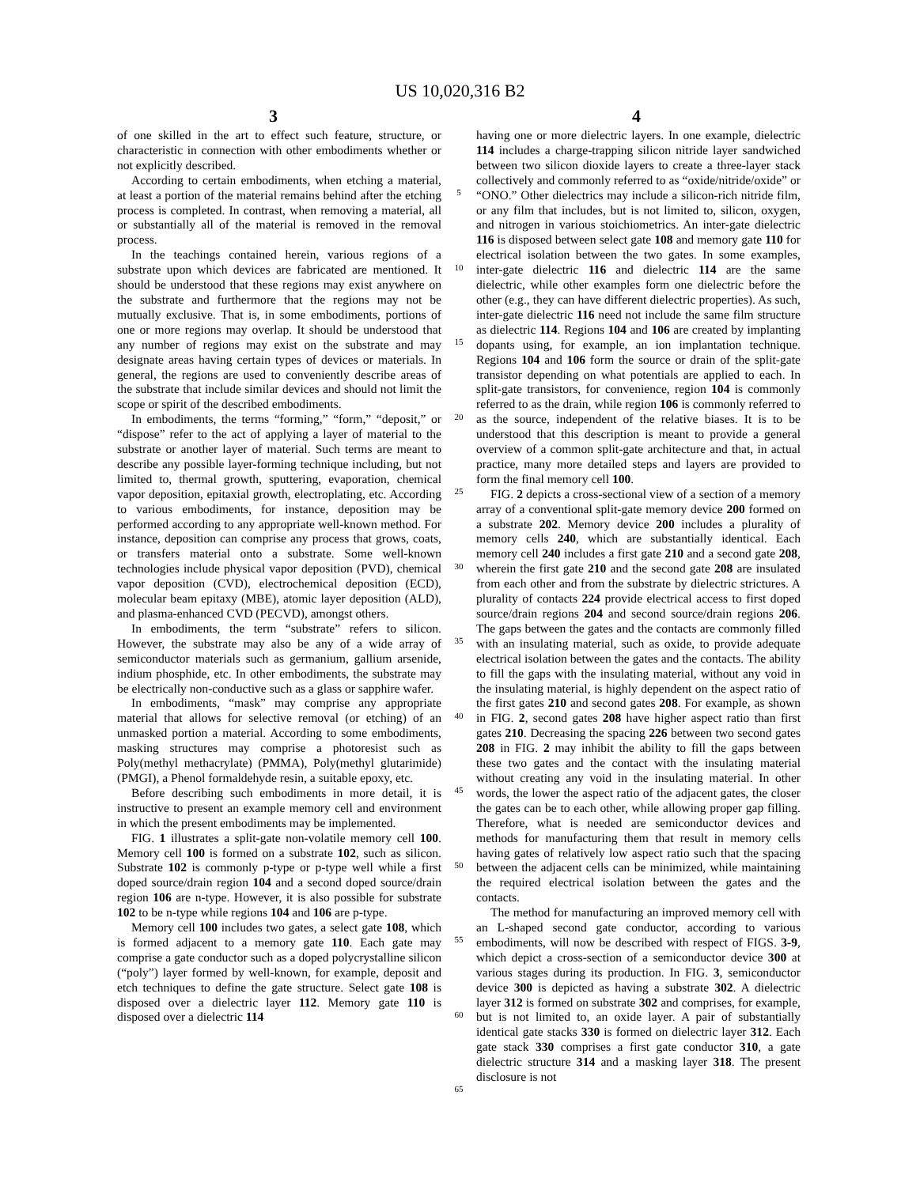US 10,020,316 B2
3 4
of one skilled in the art to effect such feature, structure, or characteristic in connection with other embodiments whether or not explicitly described.
According to certain embodiments, when etching a material, at least a portion of the material remains behind after the etching process is completed. In contrast, when removing a material, all or substantially all of the material is removed in the removal process.
In the teachings contained herein, various regions of a substrate upon which devices are fabricated are mentioned. It should be understood that these regions may exist anywhere on the substrate and furthermore that the regions may not be mutually exclusive. That is, in some embodiments, portions of one or more regions may overlap. It should be understood that any number of regions may exist on the substrate and may designate areas having certain types of devices or materials. In general, the regions are used to conveniently describe areas of the substrate that include similar devices and should not limit the scope or spirit of the described embodiments.
In embodiments, the terms “forming,” “form,” “deposit,” or “dispose” refer to the act of applying a layer of material to the substrate or another layer of material. Such terms are meant to describe any possible layer-forming technique including, but not limited to, thermal growth, sputtering, evaporation, chemical vapor deposition, epitaxial growth, electroplating, etc. According to various embodiments, for instance, deposition may be performed according to any appropriate well-known method. For instance, deposition can comprise any process that grows, coats, or transfers material onto a substrate. Some well-known technologies include physical vapor deposition (PVD), chemical vapor deposition (CVD), electrochemical deposition (ECD), molecular beam epitaxy (MBE), atomic layer deposition (ALD), and plasma-enhanced CVD (PECVD), amongst others.
In embodiments, the term “substrate” refers to silicon. However, the substrate may also be any of a wide array of semiconductor materials such as germanium, gallium arsenide, indium phosphide, etc. In other embodiments, the substrate may be electrically non-conductive such as a glass or sapphire wafer.
In embodiments, “mask” may comprise any appropriate material that allows for selective removal (or etching) of an unmasked portion a material. According to some embodiments, masking structures may comprise a photoresist such as Poly(methyl methacrylate) (PMMA), Poly(methyl glutarimide) (PMGI), a Phenol formaldehyde resin, a suitable epoxy, etc.
Before describing such embodiments in more detail, it is instructive to present an example memory cell and environment in which the present embodiments may be implemented.
FIG. 1 illustrates a split-gate non-volatile memory cell 100. Memory cell 100 is formed on a substrate 102, such as silicon. Substrate 102 is commonly p-type or p-type well while a first doped source/drain region 104 and a second doped source/drain region 106 are n-type. However, it is also possible for substrate 102 to be n-type while regions 104 and 106 are p-type.
Memory cell 100 includes two gates, a select gate 108, which is formed adjacent to a memory gate 110. Each gate may comprise a gate conductor such as a doped polycrystalline silicon (“poly”) layer formed by well-known, for example, deposit and etch techniques to define the gate structure. Select gate 108 is disposed over a dielectric layer 112. Memory gate 110 is disposed over a dielectric 114
5
10
15
20
25
30
35
40
45
50
55
60
65
having one or more dielectric layers. In one example, dielectric 114 includes a charge-trapping silicon nitride layer sandwiched between two silicon dioxide layers to create a three-layer stack collectively and commonly referred to as “oxide/nitride/oxide” or “ONO.” Other dielectrics may include a silicon-rich nitride film, or any film that includes, but is not limited to, silicon, oxygen, and nitrogen in various stoichiometrics. An inter-gate dielectric 116 is disposed between select gate 108 and memory gate 110 for electrical isolation between the two gates. In some examples, inter-gate dielectric 116 and dielectric 114 are the same dielectric, while other examples form one dielectric before the other (e.g., they can have different dielectric properties). As such, inter-gate dielectric 116 need not include the same film structure as dielectric 114. Regions 104 and 106 are created by implanting dopants using, for example, an ion implantation technique. Regions 104 and 106 form the source or drain of the split-gate transistor depending on what potentials are applied to each. In split-gate transistors, for convenience, region 104 is commonly referred to as the drain, while region 106 is commonly referred to as the source, independent of the relative biases. It is to be understood that this description is meant to provide a general overview of a common split-gate architecture and that, in actual practice, many more detailed steps and layers are provided to form the final memory cell 100.
FIG. 2 depicts a cross-sectional view of a section of a memory array of a conventional split-gate memory device 200 formed on a substrate 202. Memory device 200 includes a plurality of memory cells 240, which are substantially identical. Each memory cell 240 includes a first gate 210 and a second gate 208, wherein the first gate 210 and the second gate 208 are insulated from each other and from the substrate by dielectric strictures. A plurality of contacts 224 provide electrical access to first doped source/drain regions 204 and second source/drain regions 206. The gaps between the gates and the contacts are commonly filled with an insulating material, such as oxide, to provide adequate electrical isolation between the gates and the contacts. The ability to fill the gaps with the insulating material, without any void in the insulating material, is highly dependent on the aspect ratio of the first gates 210 and second gates 208. For example, as shown in FIG. 2, second gates 208 have higher aspect ratio than first gates 210. Decreasing the spacing 226 between two second gates 208 in FIG. 2 may inhibit the ability to fill the gaps between these two gates and the contact with the insulating material without creating any void in the insulating material. In other words, the lower the aspect ratio of the adjacent gates, the closer the gates can be to each other, while allowing proper gap filling. Therefore, what is needed are semiconductor devices and methods for manufacturing them that result in memory cells having gates of relatively low aspect ratio such that the spacing between the adjacent cells can be minimized, while maintaining the required electrical isolation between the gates and the contacts.
The method for manufacturing an improved memory cell with an L-shaped second gate conductor, according to various embodiments, will now be described with respect of FIGS. 3-9, which depict a cross-section of a semiconductor device 300 at various stages during its production. In FIG. 3, semiconductor device 300 is depicted as having a substrate 302. A dielectric layer 312 is formed on substrate 302 and comprises, for example, but is not limited to, an oxide layer. A pair of substantially identical gate stacks 330 is formed on dielectric layer 312. Each gate stack 330 comprises a first gate conductor 310, a gate dielectric structure 314 and a masking layer 318. The present disclosure is not